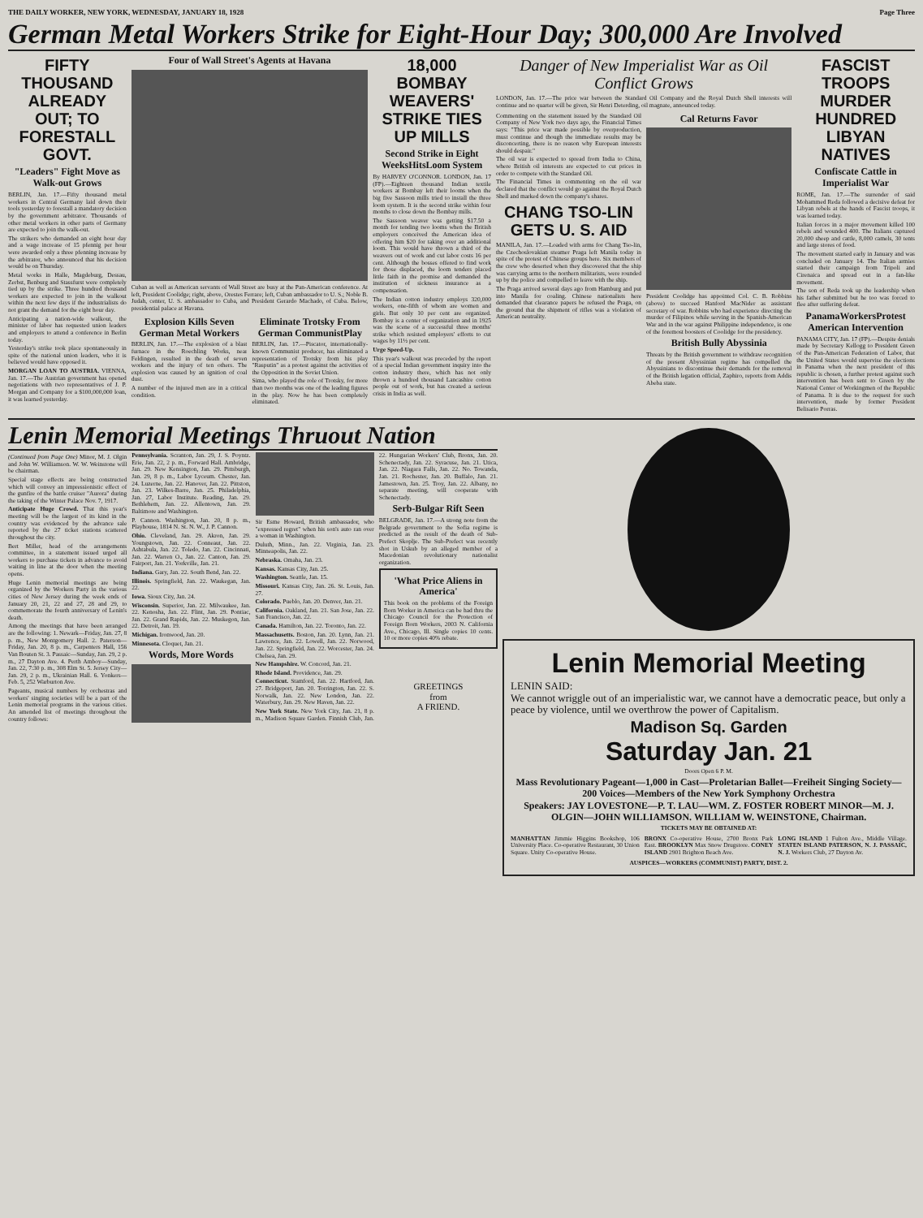THE DAILY WORKER, NEW YORK, WEDNESDAY, JANUARY 18, 1928 Page Three
German Metal Workers Strike for Eight-Hour Day; 300,000 Are Involved
FIFTY THOUSAND ALREADY OUT; TO FORESTALL GOVT.
"Leaders" Fight Move as Walk-out Grows
BERLIN, Jan. 17.—Fifty thousand metal workers in Central Germany laid down their tools yesterday to forestall a mandatory decision by the government arbitrator. Thousands of other metal workers in other parts of Germany are expected to join the walk-out.
The strikers who demanded an eight hour day and a wage increase of 15 pfennig per hour were awarded only a three pfenning increase by the arbitrator, who announced that his decision would be on Thursday.
Metal works in Halle, Magdeburg, Dessau, Zerbst, Benburg and Stassfurst were completely tied up by the strike. Three hundred thousand workers are expected to join in the walkout within the next few days if the industrialists do not grant the demand for the eight hour day.
Anticipating a nation-wide walkout, the minister of labor has requested union leaders and employers to attend a conference in Berlin today.
Yesterday's strike took place spontaneously in spite of the national union leaders, who it is believed would have opposed it.
MORGAN LOAN TO AUSTRIA. VIENNA, Jan. 17.—The Austrian government has opened negotiations with two representatives of J. P. Morgan and Company for a $100,000,000 loan, it was learned yesterday.
Four of Wall Street's Agents at Havana
Cuban as well as American servants of Wall Street are busy at the Pan-American conference. At left, President Coolidge; right, above, Orestes Ferrare; left, Cuban ambassador to U. S.; Noble B. Judah, center, U. S. ambassador to Cuba, and President Gerardo Machado, of Cuba. Below, presidential palace at Havana.
Explosion Kills Seven German Metal Workers
BERLIN, Jan. 17.—The explosion of a blast furnace in the Roechling Works, near Feldingen, resulted in the death of seven workers and the injury of ten others. The explosion was caused by an ignition of coal dust.
A number of the injured men are in a critical condition.
Eliminate Trotsky From German CommunistPlay
BERLIN, Jan. 17.—Piscator, internationally-known Communist producer, has eliminated a representation of Trotsky from his play "Rasputin" as a protest against the activities of the Opposition in the Soviet Union.
Sima, who played the role of Trotsky, for more than two months was one of the leading figures in the play. Now he has been completely eliminated.
18,000 BOMBAY WEAVERS' STRIKE TIES UP MILLS
Second Strike in Eight WeeksHitsLoom System
By HARVEY O'CONNOR. LONDON, Jan. 17 (FP).—Eighteen thousand Indian textile workers at Bombay left their looms when the big five Sassoon mills tried to install the three loom system. It is the second strike within four months to close down the Bombay mills.
The Sassoon weaver was getting $17.50 a month for tending two looms when the British employers conceived the American idea of offering him $20 for taking over an additional loom. This would have thrown a third of the weavers out of work and cut labor costs 16 per cent. Although the bosses offered to find work for those displaced, the loom tenders placed little faith in the promise and demanded the institution of sickness insurance as a compensation.
The Indian cotton industry employs 320,000 workers, one-fifth of whom are women and girls. But only 10 per cent are organized. Bombay is a center of organization and in 1925 was the scene of a successful three months' strike which resisted employers' efforts to cut wages by 11½ per cent.
Urge Speed-Up.
This year's walkout was preceded by the report of a special Indian government inquiry into the cotton industry there, which has not only thrown a hundred thousand Lancashire cotton people out of work, but has created a serious crisis in India as well.
Danger of New Imperialist War as Oil Conflict Grows
LONDON, Jan. 17.—The price war between the Standard Oil Company and the Royal Dutch Shell interests will continue and no quarter will be given, Sir Henri Deterding, oil magnate, announced today.
Commenting on the statement issued by the Standard Oil Company of New York two days ago, the Financial Times says: "This price war made possible by overproduction, must continue and though the immediate results may be disconcerting, there is no reason why European interests should despair."
The oil war is expected to spread from India to China, where British oil interests are expected to cut prices in order to compete with the Standard Oil.
The Financial Times in commenting on the oil war declared that the conflict would go against the Royal Dutch Shell and marked down the company's shares.
CHANG TSO-LIN GETS U. S. AID
MANILA, Jan. 17.—Loaded with arms for Chang Tso-lin, the Czechoslovakian steamer Praga left Manila today in spite of the protest of Chinese groups here. Six members of the crew who deserted when they discovered that the ship was carrying arms to the northern militarists, were rounded up by the police and compelled to leave with the ship.
The Praga arrived several days ago from Hamburg and put into Manila for coaling. Chinese nationalists here demanded that clearance papers be refused the Praga, on the ground that the shipment of rifles was a violation of American neutrality.
Cal Returns Favor
President Coolidge has appointed Col. C. B. Robbins (above) to succeed Hanford MacNider as assistant secretary of war. Robbins who had experience directing the murder of Filipinos while serving in the Spanish-American War and in the war against Philippine independence, is one of the foremost boosters of Coolidge for the presidency.
British Bully Abyssinia
Threats by the British government to withdraw recognition of the present Abyssinian regime has compelled the Abyssinians to discontinue their demands for the removal of the British legation official, Zaphiro, reports from Addis Abeba state.
FASCIST TROOPS MURDER HUNDRED LIBYAN NATIVES
Confiscate Cattle in Imperialist War
ROME, Jan. 17.—The surrender of said Mohammed Reda followed a decisive defeat for Libyan rebels at the hands of Fascist troops, it was learned today.
Italian forces in a major movement killed 100 rebels and wounded 400. The Italians captured 20,000 sheep and cattle, 8,000 camels, 30 tents and large stores of food.
The movement started early in January and was concluded on January 14. The Italian armies started their campaign from Tripoli and Cirenaica and spread out in a fan-like movement.
The son of Reda took up the leadership when his father submitted but he too was forced to flee after suffering defeat.
PanamaWorkersProtest American Intervention
PANAMA CITY, Jan. 17 (FP).—Despite denials made by Secretary Kellogg to President Green of the Pan-American Federation of Labor, that the United States would supervise the elections in Panama when the next president of this republic is chosen, a further protest against such intervention has been sent to Green by the National Center of Workingmen of the Republic of Panama. It is due to the request for such intervention, made by former President Belisario Porras.
Lenin Memorial Meetings Thruout Nation
(Continued from Page One) Minor, M. J. Olgin and John W. Williamson. W. W. Weinstone will be chairman.
Special stage effects are being constructed which will convey an impressionistic effect of the gunfire of the battle cruiser "Aurora" during the taking of the Winter Palace Nov. 7, 1917.
Anticipate Huge Crowd. That this year's meeting will be the largest of its kind in the country was evidenced by the advance sale reported by the 27 ticket stations scattered throughout the city.
Bert Miller, head of the arrangements committee, in a statement issued urged all workers to purchase tickets in advance to avoid waiting in line at the door when the meeting opens.
Huge Lenin memorial meetings are being organized by the Workers Party in the various cities of New Jersey during the week ends of January 20, 21, 22 and 27, 28 and 29, to commemorate the fourth anniversary of Lenin's death.
Among the meetings that have been arranged are the following: 1. Newark—Friday, Jan. 27, 8 p. m., New Montgomery Hall. 2. Paterson—Friday, Jan. 20, 8 p. m., Carpenters Hall, 156 Van Bouten St. 3. Passaic—Sunday, Jan. 29, 2 p. m., 27 Dayton Ave. 4. Perth Amboy—Sunday, Jan. 22, 7:30 p. m., 308 Elm St. 5. Jersey City—Jan. 29, 2 p. m., Ukrainian Hall. 6. Yonkers—Feb. 5, 252 Warburton Ave.
Pageants, musical numbers by orchestras and workers' singing societies will be a part of the Lenin memorial programs in the various cities. An amended list of meetings throughout the country follows:
Pennsylvania. Scranton, Jan. 29, J. S. Poyntz. Erie, Jan. 22, 2 p. m., Forward Hall. Ambridge, Jan. 29. New Kensington, Jan. 29. Pittsburgh, Jan. 29, 8 p. m., Labor Lyceum. Chester, Jan. 24. Luzerne, Jan. 22. Hanover, Jan. 22. Pittston, Jan. 23. Wilkes-Barre, Jan. 25. Philadelphia, Jan. 27, Labor Institute. Reading, Jan. 29. Bethlehem, Jan. 22. Allentown, Jan. 29. Baltimore and Washington.
P. Cannon. Washington, Jan. 20, 8 p. m., Playhouse, 1814 N. St. N. W., J. P. Cannon.
Ohio. Cleveland, Jan. 29. Akron, Jan. 29. Youngstown, Jan. 22. Conneaut, Jan. 22. Ashtabula, Jan. 22. Toledo, Jan. 22. Cincinnati, Jan. 22. Warren O., Jan. 22. Canton, Jan. 29. Fairport, Jan. 21. Yorkville, Jan. 21.
Indiana. Gary, Jan. 22. South Bend, Jan. 22.
Illinois. Springfield, Jan. 22. Waukegan, Jan. 22.
Iowa. Sioux City, Jan. 24.
Wisconsin. Superior, Jan. 22. Milwaukee, Jan. 22. Kenosha, Jan. 22. Flint, Jan. 29. Pontiac, Jan. 22. Grand Rapids, Jan. 22. Muskegon, Jan. 22. Detroit, Jan. 19.
Michigan. Ironwood, Jan. 20.
Minnesota. Cloquet, Jan. 21.
Words, More Words
Sir Esme Howard, British ambassador, who "expressed regret" when his son's auto ran over a woman in Washington.
Duluth, Minn., Jan. 22. Virginia, Jan. 23. Minneapolis, Jan. 22.
Nebraska. Omaha, Jan. 23.
Kansas. Kansas City, Jan. 25.
Washington. Seattle, Jan. 15.
Missouri. Kansas City, Jan. 26. St. Louis, Jan. 27.
Colorado. Pueblo, Jan. 20. Denver, Jan. 21.
California. Oakland, Jan. 21. San Jose, Jan. 22. San Francisco, Jan. 22.
Canada. Hamilton, Jan. 22. Toronto, Jan. 22.
Massachusetts. Boston, Jan. 20. Lynn, Jan. 21. Lawrence, Jan. 22. Lowell, Jan. 22. Norwood, Jan. 22. Springfield, Jan. 22. Worcester, Jan. 24. Chelsea, Jan. 29.
New Hampshire. W. Concord, Jan. 21.
Rhode Island. Providence, Jan. 29.
Connecticut. Stamford, Jan. 22. Hartford, Jan. 27. Bridgeport, Jan. 20. Torrington, Jan. 22. S. Norwalk, Jan. 22. New London, Jan. 22. Waterbury, Jan. 29. New Haven, Jan. 22.
New York State. New York City, Jan. 21, 8 p. m., Madison Square Garden. Finnish Club, Jan. 22. Hungarian Workers' Club, Bronx, Jan. 20. Schenectady, Jan. 22. Syracuse, Jan. 21. Utica, Jan. 22. Niagara Falls, Jan. 22. No. Towanda, Jan. 21. Rochester, Jan. 20. Buffalo, Jan. 21. Jamestown, Jan. 25. Troy, Jan. 22. Albany, no separate meeting, will cooperate with Schenectady.
Serb-Bulgar Rift Seen
BELGRADE, Jan. 17.—A strong note from the Belgrade government to the Sofia regime is predicted as the result of the death of Sub-Prefect Skoplje. The Sub-Prefect was recently shot in Uskub by an alleged member of a Macedonian revolutionary nationalist organization.
'What Price Aliens in America'
This book on the problems of the Foreign Born Worker in America can be had thru the Chicago Council for the Protection of Foreign Born Workers, 2003 N. California Ave., Chicago, Ill. Single copies 10 cents. 10 or more copies 40% rebate.
GREETINGS
from
A FRIEND.
Lenin Memorial Meeting
LENIN SAID:
We cannot wriggle out of an imperialistic war, we cannot have a democratic peace, but only a peace by violence, until we overthrow the power of Capitalism.
Madison Sq. Garden
Saturday Jan. 21
Doors Open 6 P. M.
Mass Revolutionary Pageant—1,000 in Cast—Proletarian Ballet—Freiheit Singing Society—200 Voices—Members of the New York Symphony Orchestra
Speakers: JAY LOVESTONE—P. T. LAU—WM. Z. FOSTER ROBERT MINOR—M. J. OLGIN—JOHN WILLIAMSON. WILLIAM W. WEINSTONE, Chairman.
TICKETS MAY BE OBTAINED AT:
MANHATTAN Jimmie Higgins Bookshop, 106 University Place. Co-operative Restaurant, 30 Union Square. Unity Co-operative House.
BRONX Co-operative House, 2700 Bronx Park East. BROOKLYN Max Snow Drugstore. CONEY ISLAND 2901 Brighton Beach Ave.
LONG ISLAND 1 Fulton Ave., Middle Village. STATEN ISLAND PATERSON, N. J. PASSAIC, N. J. Workers Club, 27 Dayton Av.
AUSPICES—WORKERS (COMMUNIST) PARTY, DIST. 2.